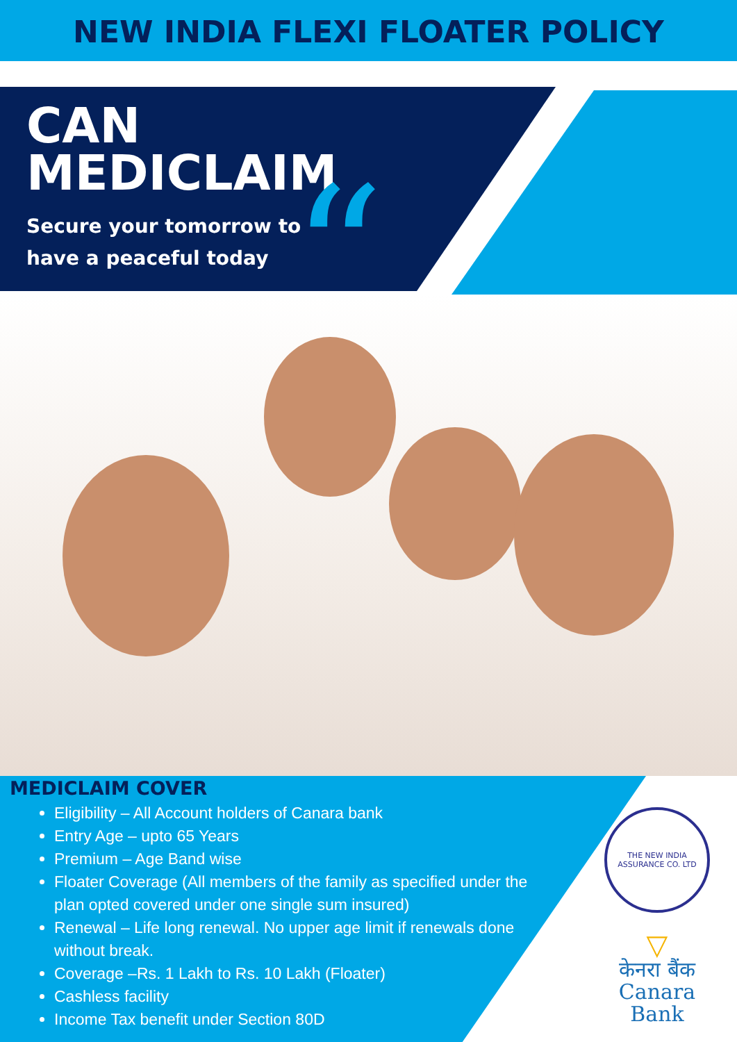NEW INDIA FLEXI FLOATER POLICY
CAN
MEDICLAIM
Secure your tomorrow to
have a peaceful today
“
MEDICLAIM COVER
Eligibility – All Account holders of Canara bank
Entry Age – upto 65 Years
Premium – Age Band wise
Floater Coverage (All members of the family as specified under the plan opted covered under one single sum insured)
Renewal – Life long renewal. No upper age limit if renewals done without break.
Coverage –Rs. 1 Lakh to Rs. 10 Lakh (Floater)
Cashless facility
Income Tax benefit under Section 80D
THE NEW INDIA ASSURANCE CO. LTD
▽
केनरा बैंक
Canara Bank